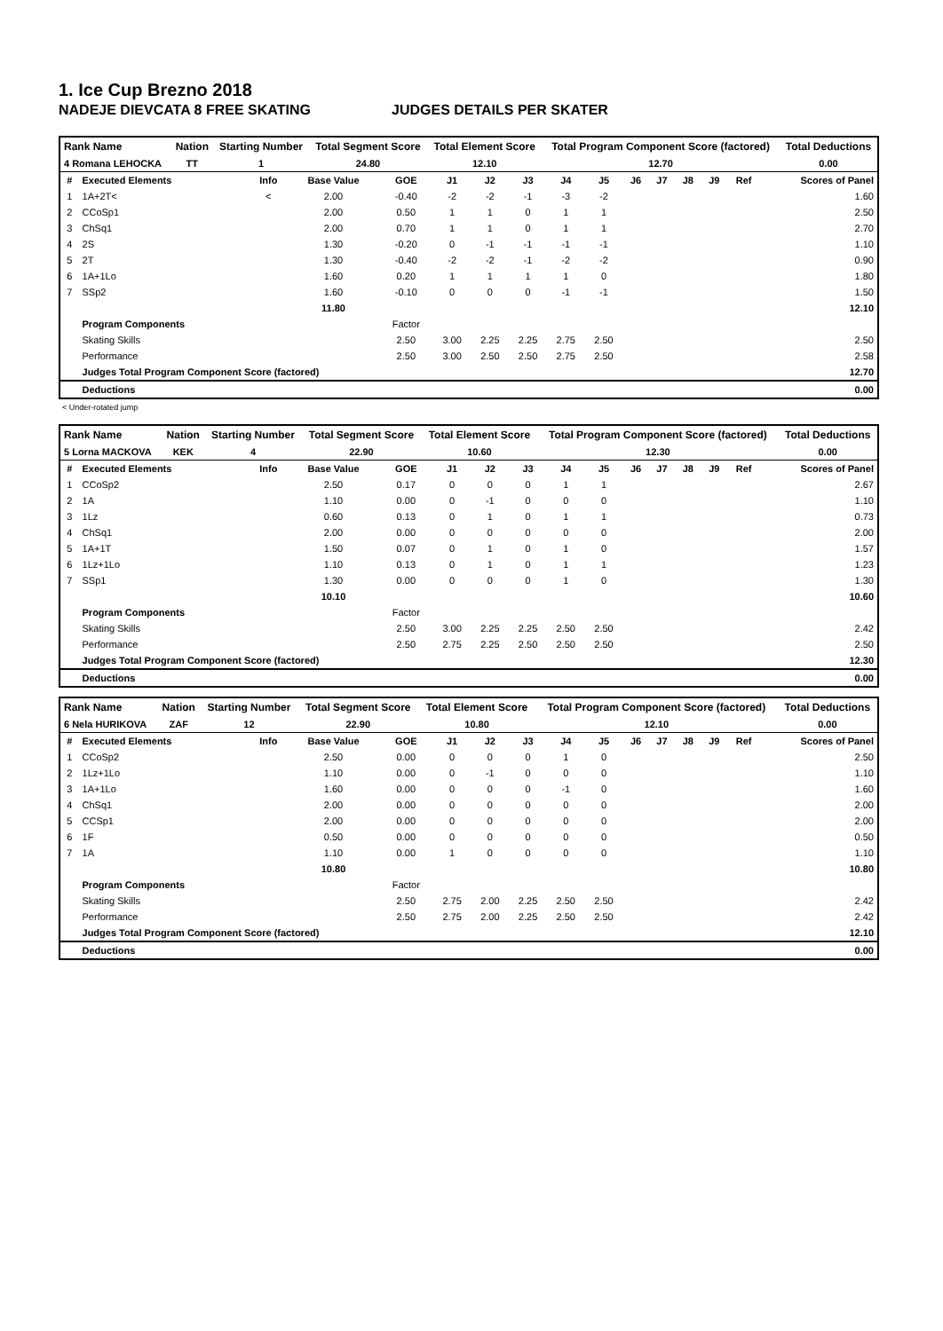1. Ice Cup Brezno 2018
NADEJE DIEVCATA 8 FREE SKATING JUDGES DETAILS PER SKATER
| Rank Name | Nation | Starting Number | Total Segment Score | Total Element Score | Total Program Component Score (factored) | Total Deductions |
| --- | --- | --- | --- | --- | --- | --- |
| 4 Romana LEHOCKA | TT | 1 | 24.80 | 12.10 | 12.70 | 0.00 |
| # | Executed Elements | Info | Base Value | GOE | J1 | J2 | J3 | J4 | J5 | J6 | J7 | J8 | J9 | Ref | Scores of Panel |
| 1 | 1A+2T< | < | 2.00 | -0.40 | -2 | -2 | -1 | -3 | -2 | | | | | | 1.60 |
| 2 | CCoSp1 | | 2.00 | 0.50 | 1 | 1 | 0 | 1 | 1 | | | | | | 2.50 |
| 3 | ChSq1 | | 2.00 | 0.70 | 1 | 1 | 0 | 1 | 1 | | | | | | 2.70 |
| 4 | 2S | | 1.30 | -0.20 | 0 | -1 | -1 | -1 | -1 | | | | | | 1.10 |
| 5 | 2T | | 1.30 | -0.40 | -2 | -2 | -1 | -2 | -2 | | | | | | 0.90 |
| 6 | 1A+1Lo | | 1.60 | 0.20 | 1 | 1 | 1 | 1 | 0 | | | | | | 1.80 |
| 7 | SSp2 | | 1.60 | -0.10 | 0 | 0 | 0 | -1 | -1 | | | | | | 1.50 |
| | | | 11.80 | | | | | | | | | | | | 12.10 |
| | Program Components | | | Factor | | | | | | | | | | | |
| | Skating Skills | | | 2.50 | 3.00 | 2.25 | 2.25 | 2.75 | 2.50 | | | | | | 2.50 |
| | Performance | | | 2.50 | 3.00 | 2.50 | 2.50 | 2.75 | 2.50 | | | | | | 2.58 |
| | Judges Total Program Component Score (factored) | | | | | | | | | | | | | | 12.70 |
| | Deductions | | | | | | | | | | | | | | 0.00 |
< Under-rotated jump
| Rank Name | Nation | Starting Number | Total Segment Score | Total Element Score | Total Program Component Score (factored) | Total Deductions |
| --- | --- | --- | --- | --- | --- | --- |
| 5 Lorna MACKOVA | KEK | 4 | 22.90 | 10.60 | 12.30 | 0.00 |
| # | Executed Elements | Info | Base Value | GOE | J1 | J2 | J3 | J4 | J5 | J6 | J7 | J8 | J9 | Ref | Scores of Panel |
| 1 | CCoSp2 | | 2.50 | 0.17 | 0 | 0 | 0 | 1 | 1 | | | | | | 2.67 |
| 2 | 1A | | 1.10 | 0.00 | 0 | -1 | 0 | 0 | 0 | | | | | | 1.10 |
| 3 | 1Lz | | 0.60 | 0.13 | 0 | 1 | 0 | 1 | 1 | | | | | | 0.73 |
| 4 | ChSq1 | | 2.00 | 0.00 | 0 | 0 | 0 | 0 | 0 | | | | | | 2.00 |
| 5 | 1A+1T | | 1.50 | 0.07 | 0 | 1 | 0 | 1 | 0 | | | | | | 1.57 |
| 6 | 1Lz+1Lo | | 1.10 | 0.13 | 0 | 1 | 0 | 1 | 1 | | | | | | 1.23 |
| 7 | SSp1 | | 1.30 | 0.00 | 0 | 0 | 0 | 1 | 0 | | | | | | 1.30 |
| | | | 10.10 | | | | | | | | | | | | 10.60 |
| | Program Components | | | Factor | | | | | | | | | | | |
| | Skating Skills | | | 2.50 | 3.00 | 2.25 | 2.25 | 2.50 | 2.50 | | | | | | 2.42 |
| | Performance | | | 2.50 | 2.75 | 2.25 | 2.50 | 2.50 | 2.50 | | | | | | 2.50 |
| | Judges Total Program Component Score (factored) | | | | | | | | | | | | | | 12.30 |
| | Deductions | | | | | | | | | | | | | | 0.00 |
| Rank Name | Nation | Starting Number | Total Segment Score | Total Element Score | Total Program Component Score (factored) | Total Deductions |
| --- | --- | --- | --- | --- | --- | --- |
| 6 Nela HURIKOVA | ZAF | 12 | 22.90 | 10.80 | 12.10 | 0.00 |
| # | Executed Elements | Info | Base Value | GOE | J1 | J2 | J3 | J4 | J5 | J6 | J7 | J8 | J9 | Ref | Scores of Panel |
| 1 | CCoSp2 | | 2.50 | 0.00 | 0 | 0 | 0 | 1 | 0 | | | | | | 2.50 |
| 2 | 1Lz+1Lo | | 1.10 | 0.00 | 0 | -1 | 0 | 0 | 0 | | | | | | 1.10 |
| 3 | 1A+1Lo | | 1.60 | 0.00 | 0 | 0 | 0 | -1 | 0 | | | | | | 1.60 |
| 4 | ChSq1 | | 2.00 | 0.00 | 0 | 0 | 0 | 0 | 0 | | | | | | 2.00 |
| 5 | CCSp1 | | 2.00 | 0.00 | 0 | 0 | 0 | 0 | 0 | | | | | | 2.00 |
| 6 | 1F | | 0.50 | 0.00 | 0 | 0 | 0 | 0 | 0 | | | | | | 0.50 |
| 7 | 1A | | 1.10 | 0.00 | 1 | 0 | 0 | 0 | 0 | | | | | | 1.10 |
| | | | 10.80 | | | | | | | | | | | | 10.80 |
| | Program Components | | | Factor | | | | | | | | | | | |
| | Skating Skills | | | 2.50 | 2.75 | 2.00 | 2.25 | 2.50 | 2.50 | | | | | | 2.42 |
| | Performance | | | 2.50 | 2.75 | 2.00 | 2.25 | 2.50 | 2.50 | | | | | | 2.42 |
| | Judges Total Program Component Score (factored) | | | | | | | | | | | | | | 12.10 |
| | Deductions | | | | | | | | | | | | | | 0.00 |